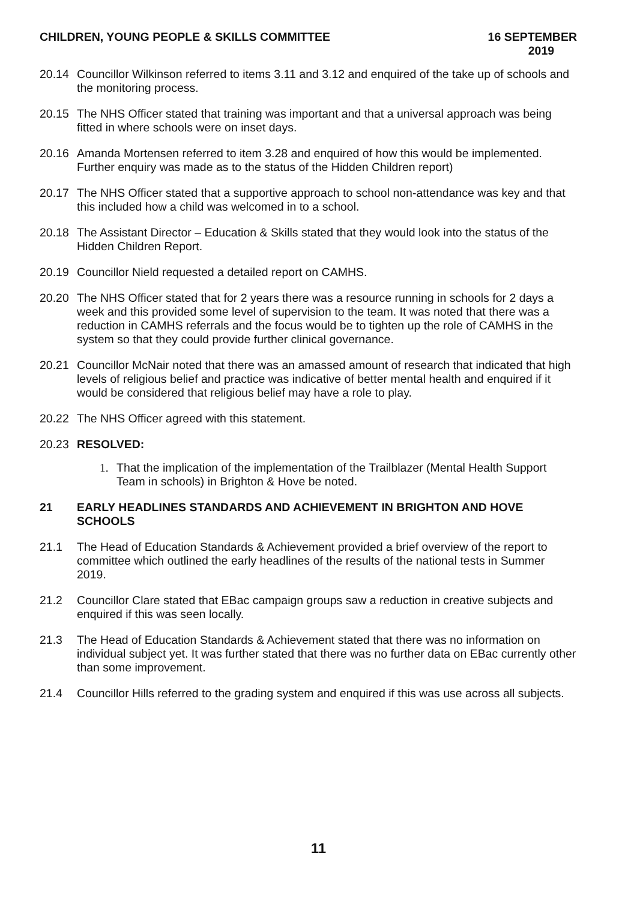CHILDREN, YOUNG PEOPLE & SKILLS COMMITTEE
16 SEPTEMBER
2019
20.14 Councillor Wilkinson referred to items 3.11 and 3.12 and enquired of the take up of schools and the monitoring process.
20.15 The NHS Officer stated that training was important and that a universal approach was being fitted in where schools were on inset days.
20.16 Amanda Mortensen referred to item 3.28 and enquired of how this would be implemented. Further enquiry was made as to the status of the Hidden Children report)
20.17 The NHS Officer stated that a supportive approach to school non-attendance was key and that this included how a child was welcomed in to a school.
20.18 The Assistant Director – Education & Skills stated that they would look into the status of the Hidden Children Report.
20.19 Councillor Nield requested a detailed report on CAMHS.
20.20 The NHS Officer stated that for 2 years there was a resource running in schools for 2 days a week and this provided some level of supervision to the team. It was noted that there was a reduction in CAMHS referrals and the focus would be to tighten up the role of CAMHS in the system so that they could provide further clinical governance.
20.21 Councillor McNair noted that there was an amassed amount of research that indicated that high levels of religious belief and practice was indicative of better mental health and enquired if it would be considered that religious belief may have a role to play.
20.22 The NHS Officer agreed with this statement.
20.23 RESOLVED:
1. That the implication of the implementation of the Trailblazer (Mental Health Support Team in schools) in Brighton & Hove be noted.
21 EARLY HEADLINES STANDARDS AND ACHIEVEMENT IN BRIGHTON AND HOVE SCHOOLS
21.1 The Head of Education Standards & Achievement provided a brief overview of the report to committee which outlined the early headlines of the results of the national tests in Summer 2019.
21.2 Councillor Clare stated that EBac campaign groups saw a reduction in creative subjects and enquired if this was seen locally.
21.3 The Head of Education Standards & Achievement stated that there was no information on individual subject yet. It was further stated that there was no further data on EBac currently other than some improvement.
21.4 Councillor Hills referred to the grading system and enquired if this was use across all subjects.
11